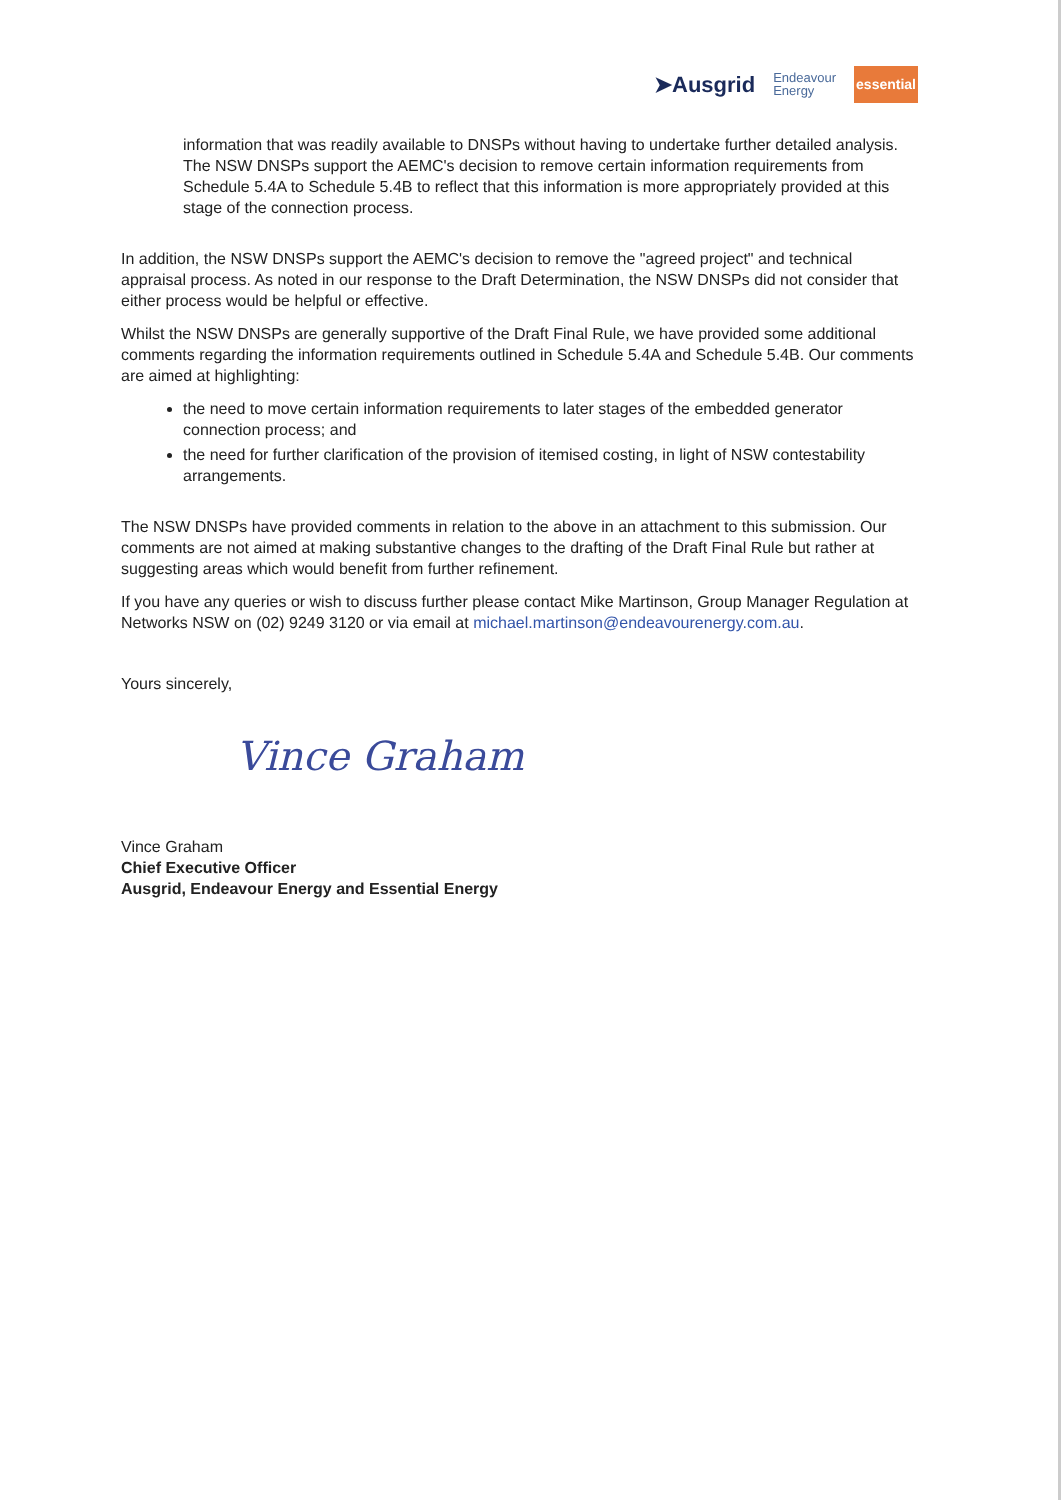➤Ausgrid Endeavour
Energy essential
information that was readily available to DNSPs without having to undertake further detailed analysis. The NSW DNSPs support the AEMC's decision to remove certain information requirements from Schedule 5.4A to Schedule 5.4B to reflect that this information is more appropriately provided at this stage of the connection process.
In addition, the NSW DNSPs support the AEMC's decision to remove the "agreed project" and technical appraisal process. As noted in our response to the Draft Determination, the NSW DNSPs did not consider that either process would be helpful or effective.
Whilst the NSW DNSPs are generally supportive of the Draft Final Rule, we have provided some additional comments regarding the information requirements outlined in Schedule 5.4A and Schedule 5.4B. Our comments are aimed at highlighting:
the need to move certain information requirements to later stages of the embedded generator connection process; and
the need for further clarification of the provision of itemised costing, in light of NSW contestability arrangements.
The NSW DNSPs have provided comments in relation to the above in an attachment to this submission. Our comments are not aimed at making substantive changes to the drafting of the Draft Final Rule but rather at suggesting areas which would benefit from further refinement.
If you have any queries or wish to discuss further please contact Mike Martinson, Group Manager Regulation at Networks NSW on (02) 9249 3120 or via email at michael.martinson@endeavourenergy.com.au.
Yours sincerely,
Vince Graham
Vince Graham
Chief Executive Officer
Ausgrid, Endeavour Energy and Essential Energy